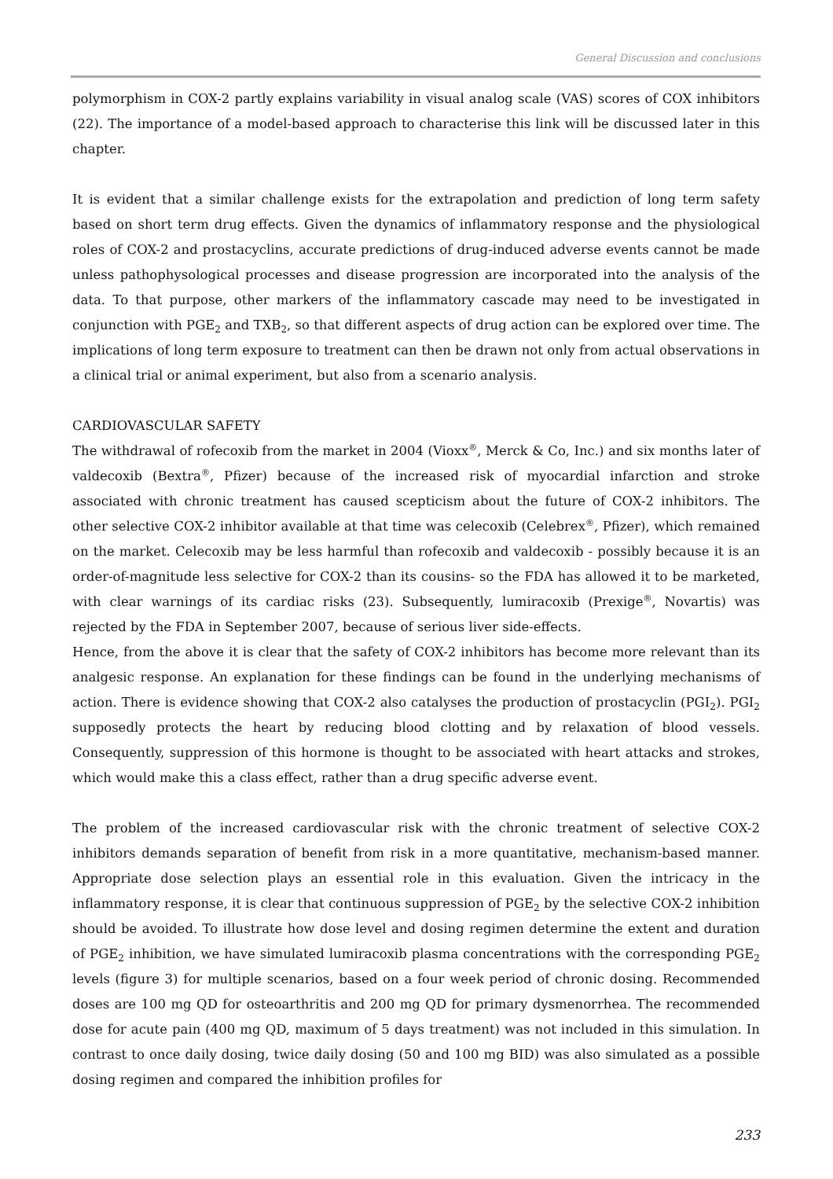General Discussion and conclusions
polymorphism in COX-2 partly explains variability in visual analog scale (VAS) scores of COX inhibitors (22). The importance of a model-based approach to characterise this link will be discussed later in this chapter.
It is evident that a similar challenge exists for the extrapolation and prediction of long term safety based on short term drug effects. Given the dynamics of inflammatory response and the physiological roles of COX-2 and prostacyclins, accurate predictions of drug-induced adverse events cannot be made unless pathophysological processes and disease progression are incorporated into the analysis of the data. To that purpose, other markers of the inflammatory cascade may need to be investigated in conjunction with PGE<sub>2</sub> and TXB<sub>2</sub>, so that different aspects of drug action can be explored over time. The implications of long term exposure to treatment can then be drawn not only from actual observations in a clinical trial or animal experiment, but also from a scenario analysis.
CARDIOVASCULAR SAFETY
The withdrawal of rofecoxib from the market in 2004 (Vioxx<sup>®</sup>, Merck & Co, Inc.) and six months later of valdecoxib (Bextra<sup>®</sup>, Pfizer) because of the increased risk of myocardial infarction and stroke associated with chronic treatment has caused scepticism about the future of COX-2 inhibitors. The other selective COX-2 inhibitor available at that time was celecoxib (Celebrex<sup>®</sup>, Pfizer), which remained on the market. Celecoxib may be less harmful than rofecoxib and valdecoxib - possibly because it is an order-of-magnitude less selective for COX-2 than its cousins- so the FDA has allowed it to be marketed, with clear warnings of its cardiac risks (23). Subsequently, lumiracoxib (Prexige<sup>®</sup>, Novartis) was rejected by the FDA in September 2007, because of serious liver side-effects.
Hence, from the above it is clear that the safety of COX-2 inhibitors has become more relevant than its analgesic response. An explanation for these findings can be found in the underlying mechanisms of action. There is evidence showing that COX-2 also catalyses the production of prostacyclin (PGI<sub>2</sub>). PGI<sub>2</sub> supposedly protects the heart by reducing blood clotting and by relaxation of blood vessels. Consequently, suppression of this hormone is thought to be associated with heart attacks and strokes, which would make this a class effect, rather than a drug specific adverse event.
The problem of the increased cardiovascular risk with the chronic treatment of selective COX-2 inhibitors demands separation of benefit from risk in a more quantitative, mechanism-based manner. Appropriate dose selection plays an essential role in this evaluation. Given the intricacy in the inflammatory response, it is clear that continuous suppression of PGE<sub>2</sub> by the selective COX-2 inhibition should be avoided. To illustrate how dose level and dosing regimen determine the extent and duration of PGE<sub>2</sub> inhibition, we have simulated lumiracoxib plasma concentrations with the corresponding PGE<sub>2</sub> levels (figure 3) for multiple scenarios, based on a four week period of chronic dosing. Recommended doses are 100 mg QD for osteoarthritis and 200 mg QD for primary dysmenorrhea. The recommended dose for acute pain (400 mg QD, maximum of 5 days treatment) was not included in this simulation. In contrast to once daily dosing, twice daily dosing (50 and 100 mg BID) was also simulated as a possible dosing regimen and compared the inhibition profiles for
233